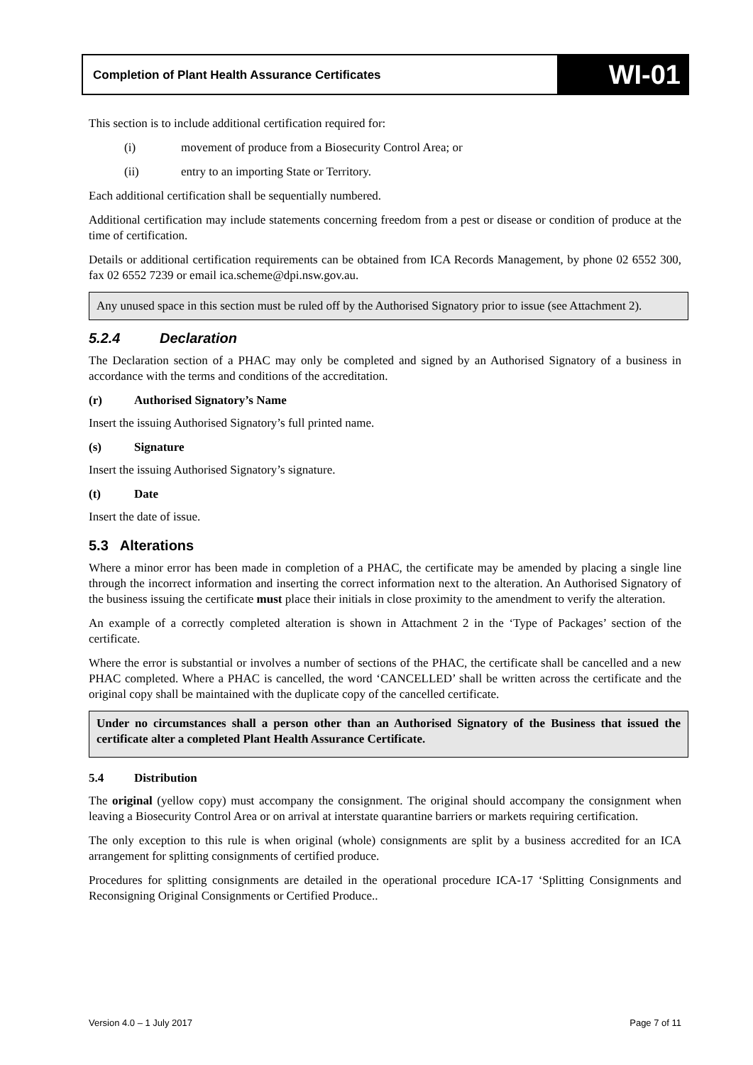Completion of Plant Health Assurance Certificates
WI-01
This section is to include additional certification required for:
(i) movement of produce from a Biosecurity Control Area; or
(ii) entry to an importing State or Territory.
Each additional certification shall be sequentially numbered.
Additional certification may include statements concerning freedom from a pest or disease or condition of produce at the time of certification.
Details or additional certification requirements can be obtained from ICA Records Management, by phone 02 6552 300, fax 02 6552 7239 or email ica.scheme@dpi.nsw.gov.au.
Any unused space in this section must be ruled off by the Authorised Signatory prior to issue (see Attachment 2).
5.2.4 Declaration
The Declaration section of a PHAC may only be completed and signed by an Authorised Signatory of a business in accordance with the terms and conditions of the accreditation.
(r) Authorised Signatory’s Name
Insert the issuing Authorised Signatory’s full printed name.
(s) Signature
Insert the issuing Authorised Signatory’s signature.
(t) Date
Insert the date of issue.
5.3 Alterations
Where a minor error has been made in completion of a PHAC, the certificate may be amended by placing a single line through the incorrect information and inserting the correct information next to the alteration. An Authorised Signatory of the business issuing the certificate must place their initials in close proximity to the amendment to verify the alteration.
An example of a correctly completed alteration is shown in Attachment 2 in the ‘Type of Packages’ section of the certificate.
Where the error is substantial or involves a number of sections of the PHAC, the certificate shall be cancelled and a new PHAC completed. Where a PHAC is cancelled, the word ‘CANCELLED’ shall be written across the certificate and the original copy shall be maintained with the duplicate copy of the cancelled certificate.
Under no circumstances shall a person other than an Authorised Signatory of the Business that issued the certificate alter a completed Plant Health Assurance Certificate.
5.4 Distribution
The original (yellow copy) must accompany the consignment. The original should accompany the consignment when leaving a Biosecurity Control Area or on arrival at interstate quarantine barriers or markets requiring certification.
The only exception to this rule is when original (whole) consignments are split by a business accredited for an ICA arrangement for splitting consignments of certified produce.
Procedures for splitting consignments are detailed in the operational procedure ICA-17 ‘Splitting Consignments and Reconsigning Original Consignments or Certified Produce..
Version 4.0 – 1 July 2017 Page 7 of 11